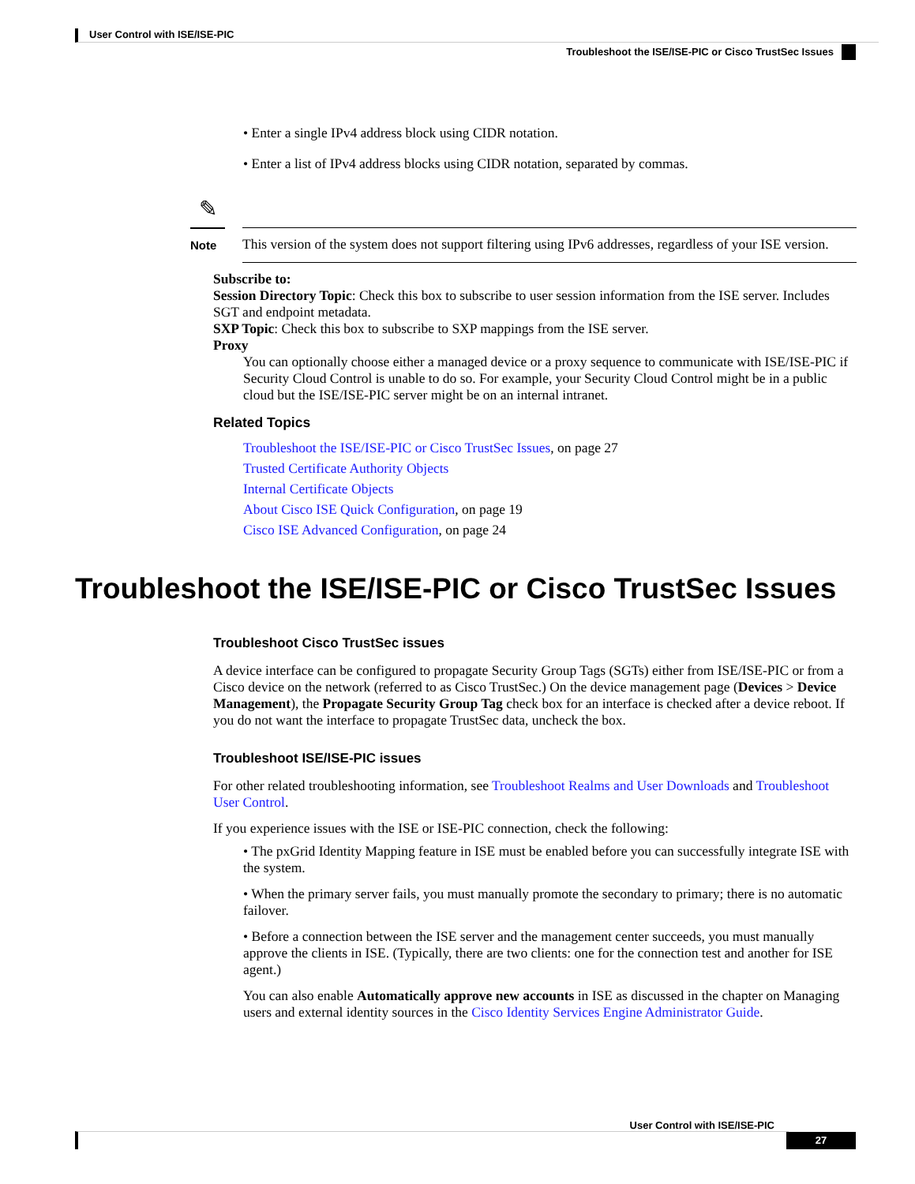User Control with ISE/ISE-PIC
Troubleshoot the ISE/ISE-PIC or Cisco TrustSec Issues
• Enter a single IPv4 address block using CIDR notation.
• Enter a list of IPv4 address blocks using CIDR notation, separated by commas.
✎
Note
This version of the system does not support filtering using IPv6 addresses, regardless of your ISE version.
Subscribe to:
Session Directory Topic: Check this box to subscribe to user session information from the ISE server. Includes SGT and endpoint metadata.
SXP Topic: Check this box to subscribe to SXP mappings from the ISE server.
Proxy
You can optionally choose either a managed device or a proxy sequence to communicate with ISE/ISE-PIC if Security Cloud Control is unable to do so. For example, your Security Cloud Control might be in a public cloud but the ISE/ISE-PIC server might be on an internal intranet.
Related Topics
Troubleshoot the ISE/ISE-PIC or Cisco TrustSec Issues, on page 27
Trusted Certificate Authority Objects
Internal Certificate Objects
About Cisco ISE Quick Configuration, on page 19
Cisco ISE Advanced Configuration, on page 24
Troubleshoot the ISE/ISE-PIC or Cisco TrustSec Issues
Troubleshoot Cisco TrustSec issues
A device interface can be configured to propagate Security Group Tags (SGTs) either from ISE/ISE-PIC or from a Cisco device on the network (referred to as Cisco TrustSec.) On the device management page (Devices > Device Management), the Propagate Security Group Tag check box for an interface is checked after a device reboot. If you do not want the interface to propagate TrustSec data, uncheck the box.
Troubleshoot ISE/ISE-PIC issues
For other related troubleshooting information, see Troubleshoot Realms and User Downloads and Troubleshoot User Control.
If you experience issues with the ISE or ISE-PIC connection, check the following:
• The pxGrid Identity Mapping feature in ISE must be enabled before you can successfully integrate ISE with the system.
• When the primary server fails, you must manually promote the secondary to primary; there is no automatic failover.
• Before a connection between the ISE server and the management center succeeds, you must manually approve the clients in ISE. (Typically, there are two clients: one for the connection test and another for ISE agent.)
You can also enable Automatically approve new accounts in ISE as discussed in the chapter on Managing users and external identity sources in the Cisco Identity Services Engine Administrator Guide.
User Control with ISE/ISE-PIC
27